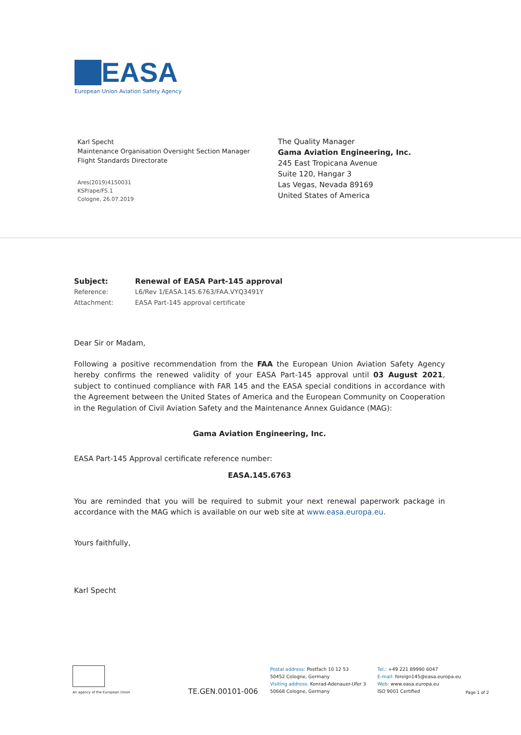EASA
European Union Aviation Safety Agency
Karl Specht
Maintenance Organisation Oversight Section Manager
Flight Standards Directorate
Ares(2019)4150031
KSP/ape/FS.1
Cologne, 26.07.2019
The Quality Manager
Gama Aviation Engineering, Inc.
245 East Tropicana Avenue
Suite 120, Hangar 3
Las Vegas, Nevada 89169
United States of America
| Subject: | Renewal of EASA Part-145 approval |
| Reference: | L6/Rev 1/EASA.145.6763/FAA.VYQ3491Y |
| Attachment: | EASA Part-145 approval certificate |
Dear Sir or Madam,
Following a positive recommendation from the FAA the European Union Aviation Safety Agency hereby confirms the renewed validity of your EASA Part-145 approval until 03 August 2021, subject to continued compliance with FAR 145 and the EASA special conditions in accordance with the Agreement between the United States of America and the European Community on Cooperation in the Regulation of Civil Aviation Safety and the Maintenance Annex Guidance (MAG):
Gama Aviation Engineering, Inc.
EASA Part-145 Approval certificate reference number:
EASA.145.6763
You are reminded that you will be required to submit your next renewal paperwork package in accordance with the MAG which is available on our web site at www.easa.europa.eu.
Yours faithfully,
Karl Specht
An agency of the European Union
TE.GEN.00101-006
Postal address: Postfach 10 12 53
50452 Cologne, Germany
Visiting address: Konrad-Adenauer-Ufer 3
50668 Cologne, Germany
Tel.: +49 221 89990 6047
E-mail: foreign145@easa.europa.eu
Web: www.easa.europa.eu
ISO 9001 Certified
Page 1 of 2